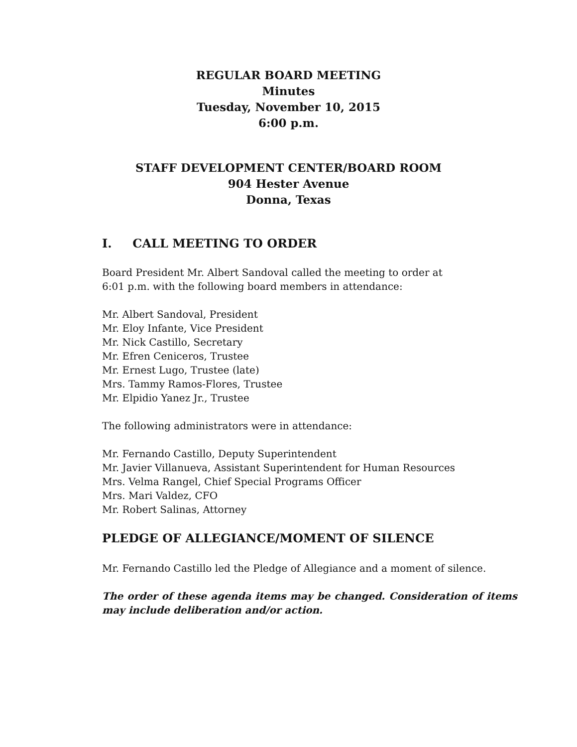REGULAR BOARD MEETING
Minutes
Tuesday, November 10, 2015
6:00 p.m.
STAFF DEVELOPMENT CENTER/BOARD ROOM
904 Hester Avenue
Donna, Texas
I. CALL MEETING TO ORDER
Board President Mr. Albert Sandoval called the meeting to order at
6:01 p.m. with the following board members in attendance:
Mr. Albert Sandoval, President
Mr. Eloy Infante, Vice President
Mr. Nick Castillo, Secretary
Mr. Efren Ceniceros, Trustee
Mr. Ernest Lugo, Trustee (late)
Mrs. Tammy Ramos-Flores, Trustee
Mr. Elpidio Yanez Jr., Trustee
The following administrators were in attendance:
Mr. Fernando Castillo, Deputy Superintendent
Mr. Javier Villanueva, Assistant Superintendent for Human Resources
Mrs. Velma Rangel, Chief Special Programs Officer
Mrs. Mari Valdez, CFO
Mr. Robert Salinas, Attorney
PLEDGE OF ALLEGIANCE/MOMENT OF SILENCE
Mr. Fernando Castillo led the Pledge of Allegiance and a moment of silence.
The order of these agenda items may be changed. Consideration of items may include deliberation and/or action.